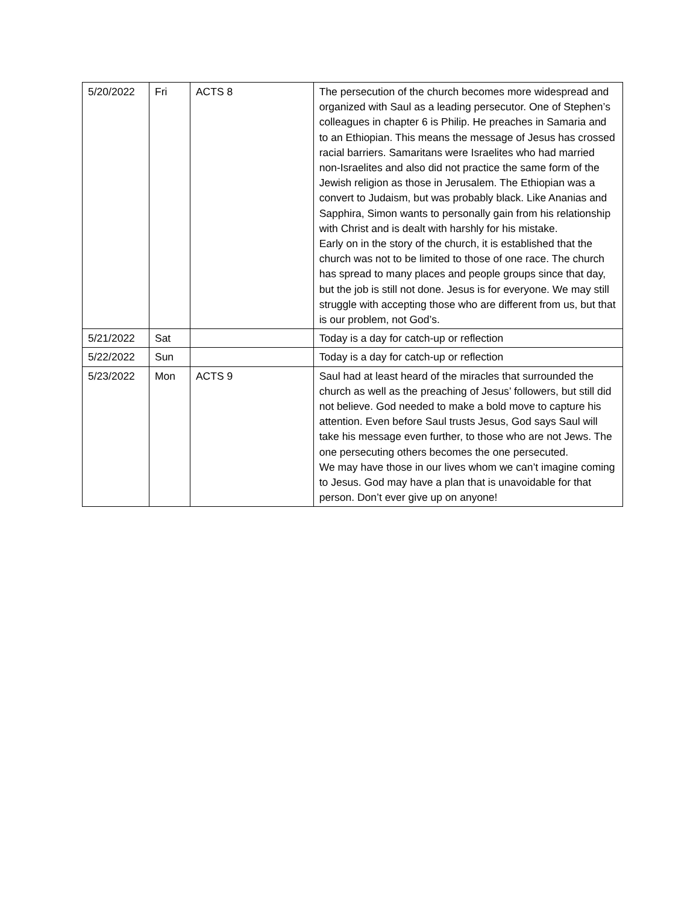| 5/20/2022 | Fri | ACTS 8 | The persecution of the church becomes more widespread and organized with Saul as a leading persecutor. One of Stephen’s colleagues in chapter 6 is Philip. He preaches in Samaria and to an Ethiopian. This means the message of Jesus has crossed racial barriers. Samaritans were Israelites who had married non-Israelites and also did not practice the same form of the Jewish religion as those in Jerusalem. The Ethiopian was a convert to Judaism, but was probably black. Like Ananias and Sapphira, Simon wants to personally gain from his relationship with Christ and is dealt with harshly for his mistake. Early on in the story of the church, it is established that the church was not to be limited to those of one race. The church has spread to many places and people groups since that day, but the job is still not done. Jesus is for everyone. We may still struggle with accepting those who are different from us, but that is our problem, not God’s. |
| 5/21/2022 | Sat | | Today is a day for catch-up or reflection |
| 5/22/2022 | Sun | | Today is a day for catch-up or reflection |
| 5/23/2022 | Mon | ACTS 9 | Saul had at least heard of the miracles that surrounded the church as well as the preaching of Jesus’ followers, but still did not believe. God needed to make a bold move to capture his attention. Even before Saul trusts Jesus, God says Saul will take his message even further, to those who are not Jews. The one persecuting others becomes the one persecuted. We may have those in our lives whom we can’t imagine coming to Jesus. God may have a plan that is unavoidable for that person. Don’t ever give up on anyone! |